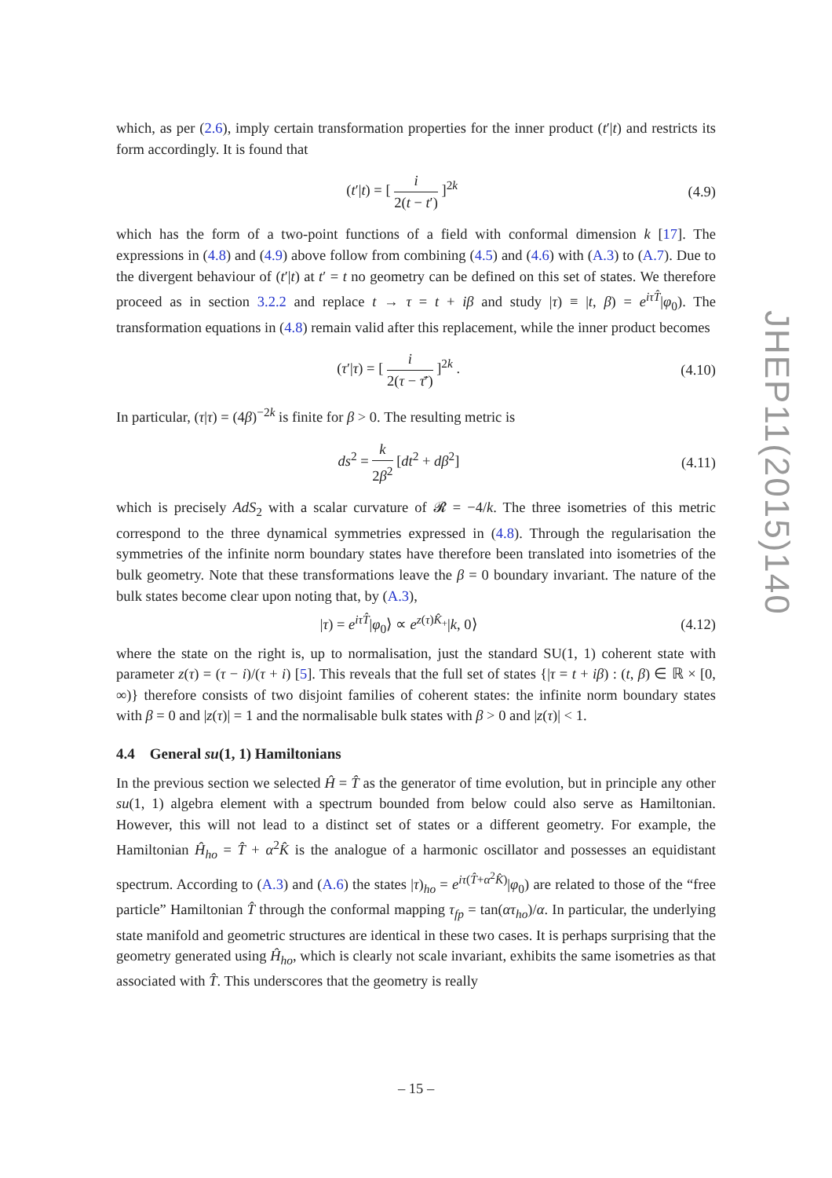which, as per (2.6), imply certain transformation properties for the inner product (t′|t) and restricts its form accordingly. It is found that
(t′|t) = [ i 2(t − t′) ]<sup>2k</sup> (4.9)
which has the form of a two-point functions of a field with conformal dimension k [17]. The expressions in (4.8) and (4.9) above follow from combining (4.5) and (4.6) with (A.3) to (A.7). Due to the divergent behaviour of (t′|t) at t′ = t no geometry can be defined on this set of states. We therefore proceed as in section 3.2.2 and replace t → τ = t + iβ and study |τ) ≡ |t, β) = e<sup>iτT̂</sup>|φ<sub>0</sub>). The transformation equations in (4.8) remain valid after this replacement, while the inner product becomes
(τ′|τ) = [ i 2(τ − τ̄′) ]<sup>2k</sup> . (4.10)
In particular, (τ|τ) = (4β)<sup>−2k</sup> is finite for β > 0. The resulting metric is
ds<sup>2</sup> = k 2β<sup>2</sup> [dt<sup>2</sup> + dβ<sup>2</sup>] (4.11)
which is precisely AdS<sub>2</sub> with a scalar curvature of 𝓡 = −4/k. The three isometries of this metric correspond to the three dynamical symmetries expressed in (4.8). Through the regularisation the symmetries of the infinite norm boundary states have therefore been translated into isometries of the bulk geometry. Note that these transformations leave the β = 0 boundary invariant. The nature of the bulk states become clear upon noting that, by (A.3),
|τ) = e<sup>iτT̂</sup>|φ<sub>0</sub>⟩ ∝ e<sup>z(τ)K̂<sub>+</sub></sup>|k, 0⟩
(4.12)
where the state on the right is, up to normalisation, just the standard SU(1, 1) coherent state with parameter z(τ) = (τ − i)/(τ + i) [5]. This reveals that the full set of states {|τ = t + iβ) : (t, β) ∈ ℝ × [0, ∞)} therefore consists of two disjoint families of coherent states: the infinite norm boundary states with β = 0 and |z(τ)| = 1 and the normalisable bulk states with β > 0 and |z(τ)| < 1.
4.4 General su(1, 1) Hamiltonians
In the previous section we selected Ĥ = T̂ as the generator of time evolution, but in principle any other su(1, 1) algebra element with a spectrum bounded from below could also serve as Hamiltonian. However, this will not lead to a distinct set of states or a different geometry. For example, the Hamiltonian Ĥ<sub>ho</sub> = T̂ + α<sup>2</sup>K̂ is the analogue of a harmonic oscillator and possesses an equidistant spectrum. According to (A.3) and (A.6) the states |τ)<sub>ho</sub> = e<sup>iτ(T̂+α<sup>2</sup>K̂)</sup>|φ<sub>0</sub>) are related to those of the “free particle” Hamiltonian T̂ through the conformal mapping τ<sub>fp</sub> = tan(ατ<sub>ho</sub>)/α. In particular, the underlying state manifold and geometric structures are identical in these two cases. It is perhaps surprising that the geometry generated using Ĥ<sub>ho</sub>, which is clearly not scale invariant, exhibits the same isometries as that associated with T̂. This underscores that the geometry is really
JHEP11(2015)140
– 15 –